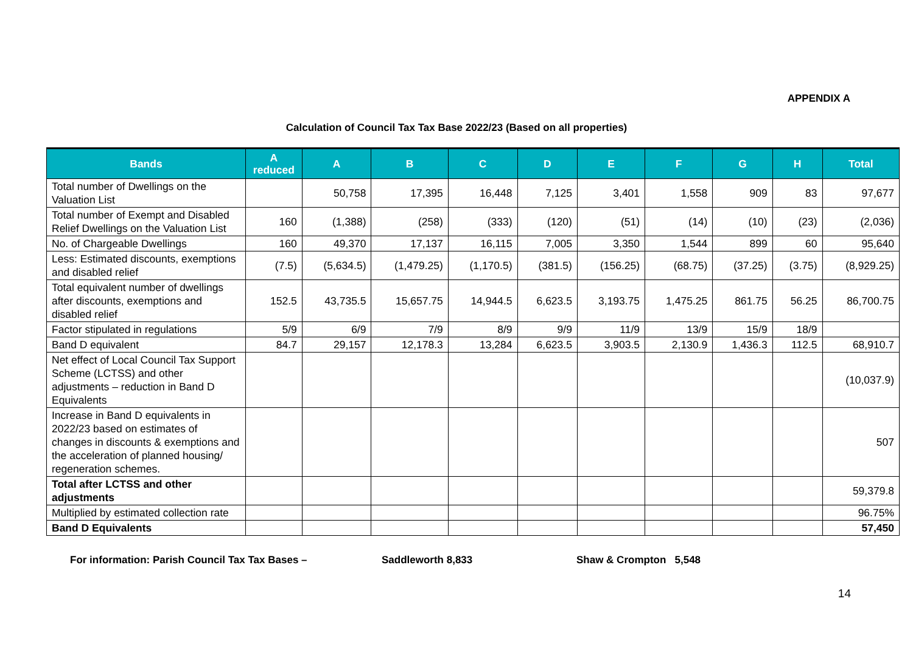APPENDIX A
Calculation of Council Tax Tax Base 2022/23 (Based on all properties)
| Bands | A reduced | A | B | C | D | E | F | G | H | Total |
| --- | --- | --- | --- | --- | --- | --- | --- | --- | --- | --- |
| Total number of Dwellings on the Valuation List | | 50,758 | 17,395 | 16,448 | 7,125 | 3,401 | 1,558 | 909 | 83 | 97,677 |
| Total number of Exempt and Disabled Relief Dwellings on the Valuation List | 160 | (1,388) | (258) | (333) | (120) | (51) | (14) | (10) | (23) | (2,036) |
| No. of Chargeable Dwellings | 160 | 49,370 | 17,137 | 16,115 | 7,005 | 3,350 | 1,544 | 899 | 60 | 95,640 |
| Less: Estimated discounts, exemptions and disabled relief | (7.5) | (5,634.5) | (1,479.25) | (1,170.5) | (381.5) | (156.25) | (68.75) | (37.25) | (3.75) | (8,929.25) |
| Total equivalent number of dwellings after discounts, exemptions and disabled relief | 152.5 | 43,735.5 | 15,657.75 | 14,944.5 | 6,623.5 | 3,193.75 | 1,475.25 | 861.75 | 56.25 | 86,700.75 |
| Factor stipulated in regulations | 5/9 | 6/9 | 7/9 | 8/9 | 9/9 | 11/9 | 13/9 | 15/9 | 18/9 | |
| Band D equivalent | 84.7 | 29,157 | 12,178.3 | 13,284 | 6,623.5 | 3,903.5 | 2,130.9 | 1,436.3 | 112.5 | 68,910.7 |
| Net effect of Local Council Tax Support Scheme (LCTSS) and other adjustments – reduction in Band D Equivalents | | | | | | | | | | (10,037.9) |
| Increase in Band D equivalents in 2022/23 based on estimates of changes in discounts & exemptions and the acceleration of planned housing/ regeneration schemes. | | | | | | | | | | 507 |
| Total after LCTSS and other adjustments | | | | | | | | | | 59,379.8 |
| Multiplied by estimated collection rate | | | | | | | | | | 96.75% |
| Band D Equivalents | | | | | | | | | | 57,450 |
For information: Parish Council Tax Tax Bases – Saddleworth 8,833 Shaw & Crompton 5,548
14